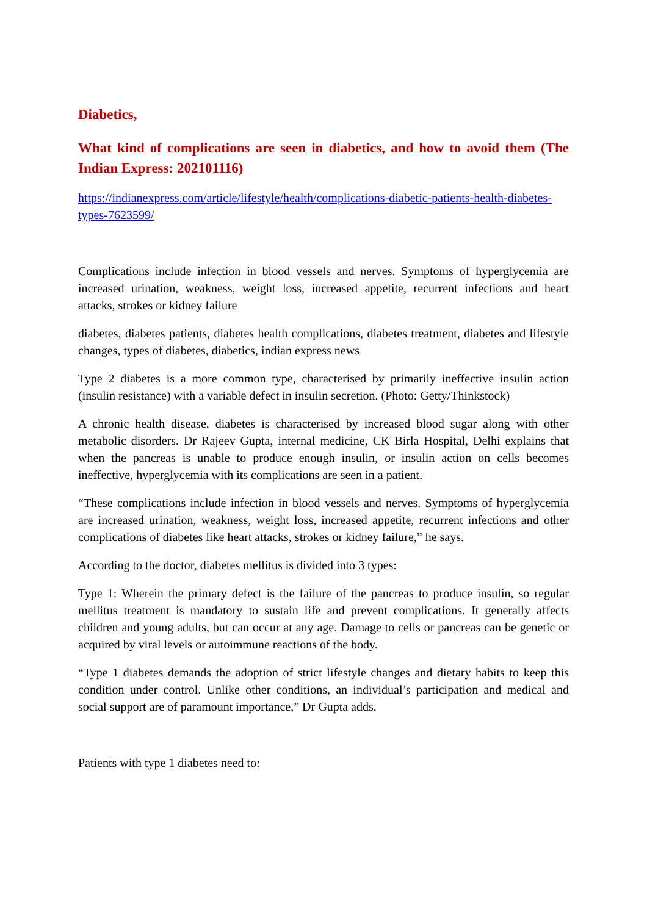Diabetics,
What kind of complications are seen in diabetics, and how to avoid them (The Indian Express: 202101116)
https://indianexpress.com/article/lifestyle/health/complications-diabetic-patients-health-diabetes-types-7623599/
Complications include infection in blood vessels and nerves. Symptoms of hyperglycemia are increased urination, weakness, weight loss, increased appetite, recurrent infections and heart attacks, strokes or kidney failure
diabetes, diabetes patients, diabetes health complications, diabetes treatment, diabetes and lifestyle changes, types of diabetes, diabetics, indian express news
Type 2 diabetes is a more common type, characterised by primarily ineffective insulin action (insulin resistance) with a variable defect in insulin secretion. (Photo: Getty/Thinkstock)
A chronic health disease, diabetes is characterised by increased blood sugar along with other metabolic disorders. Dr Rajeev Gupta, internal medicine, CK Birla Hospital, Delhi explains that when the pancreas is unable to produce enough insulin, or insulin action on cells becomes ineffective, hyperglycemia with its complications are seen in a patient.
“These complications include infection in blood vessels and nerves. Symptoms of hyperglycemia are increased urination, weakness, weight loss, increased appetite, recurrent infections and other complications of diabetes like heart attacks, strokes or kidney failure,” he says.
According to the doctor, diabetes mellitus is divided into 3 types:
Type 1: Wherein the primary defect is the failure of the pancreas to produce insulin, so regular mellitus treatment is mandatory to sustain life and prevent complications. It generally affects children and young adults, but can occur at any age. Damage to cells or pancreas can be genetic or acquired by viral levels or autoimmune reactions of the body.
“Type 1 diabetes demands the adoption of strict lifestyle changes and dietary habits to keep this condition under control. Unlike other conditions, an individual’s participation and medical and social support are of paramount importance,” Dr Gupta adds.
Patients with type 1 diabetes need to: